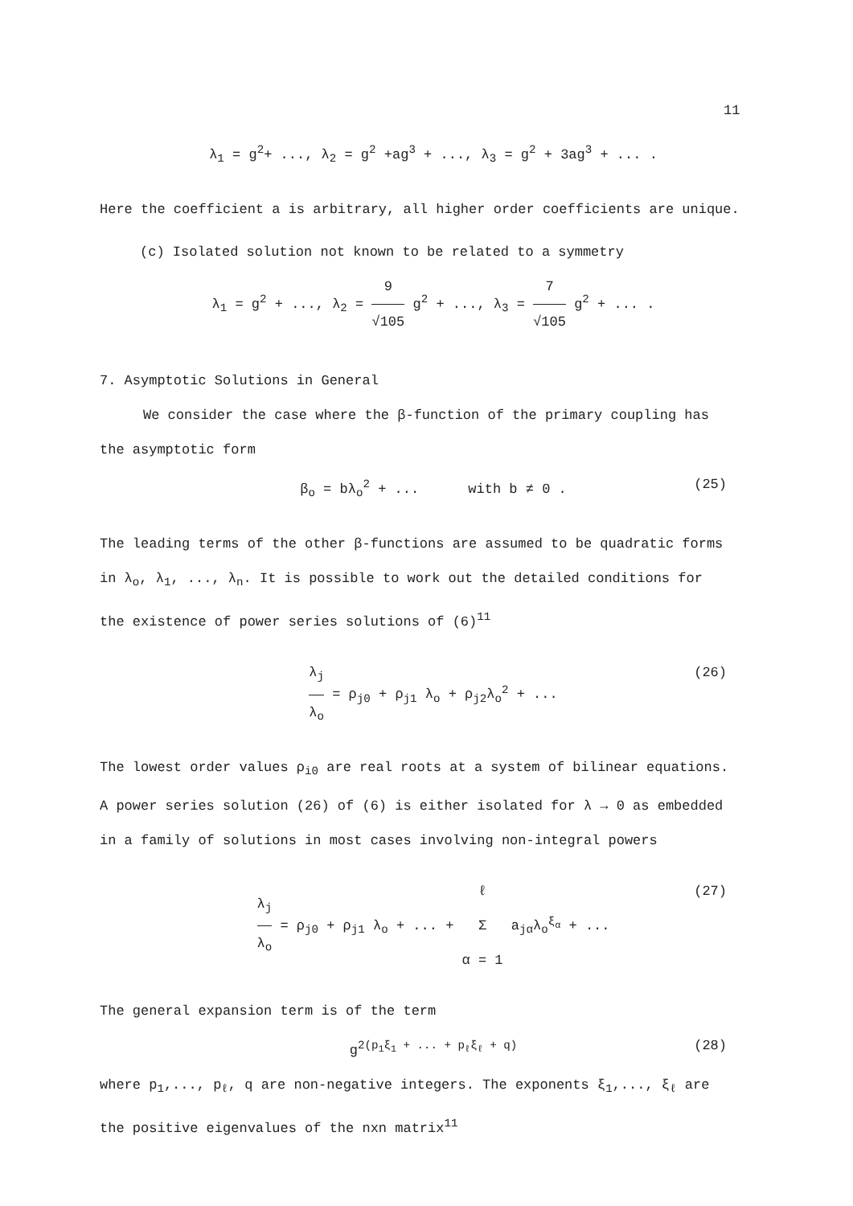11
λ<sub>1</sub> = g<sup>2</sup>+ ..., λ<sub>2</sub> = g<sup>2</sup> +ag<sup>3</sup> + ..., λ<sub>3</sub> = g<sup>2</sup> + 3ag<sup>3</sup> + ... .
Here the coefficient a is arbitrary, all higher order coefficients are unique.
(c) Isolated solution not known to be related to a symmetry
λ<sub>1</sub> = g<sup>2</sup> + ..., λ<sub>2</sub> = 9 √105 g<sup>2</sup> + ..., λ<sub>3</sub> = 7 √105 g<sup>2</sup> + ... .
7. Asymptotic Solutions in General
We consider the case where the β-function of the primary coupling has
the asymptotic form
β<sub>o</sub> = bλ<sub>o</sub><sup>2</sup> + ... with b ≠ 0 . (25)
The leading terms of the other β-functions are assumed to be quadratic forms
in λ<sub>o</sub>, λ<sub>1</sub>, ..., λ<sub>n</sub>. It is possible to work out the detailed conditions for
the existence of power series solutions of (6)<sup>11</sup>
λ<sub>j</sub> λ<sub>o</sub> = ρ<sub>j0</sub> + ρ<sub>j1</sub> λ<sub>o</sub> + ρ<sub>j2</sub>λ<sub>o</sub><sup>2</sup> + ... (26)
The lowest order values ρ<sub>i0</sub> are real roots at a system of bilinear equations.
A power series solution (26) of (6) is either isolated for λ → 0 as embedded
in a family of solutions in most cases involving non-integral powers
λ<sub>j</sub> λ<sub>o</sub> = ρ<sub>j0</sub> + ρ<sub>j1</sub> λ<sub>o</sub> + ... + ℓ Σ α = 1 a<sub>jα</sub>λ<sub>o</sub><sup>ξ<sub>α</sub></sup> + ... (27)
The general expansion term is of the term
g<sup>2(p<sub>1</sub>ξ<sub>1</sub> + ... + p<sub>ℓ</sub>ξ<sub>ℓ</sub> + q)</sup> (28)
where p<sub>1</sub>,..., p<sub>ℓ</sub>, q are non-negative integers. The exponents ξ<sub>1</sub>,..., ξ<sub>ℓ</sub> are
the positive eigenvalues of the nxn matrix<sup>11</sup>